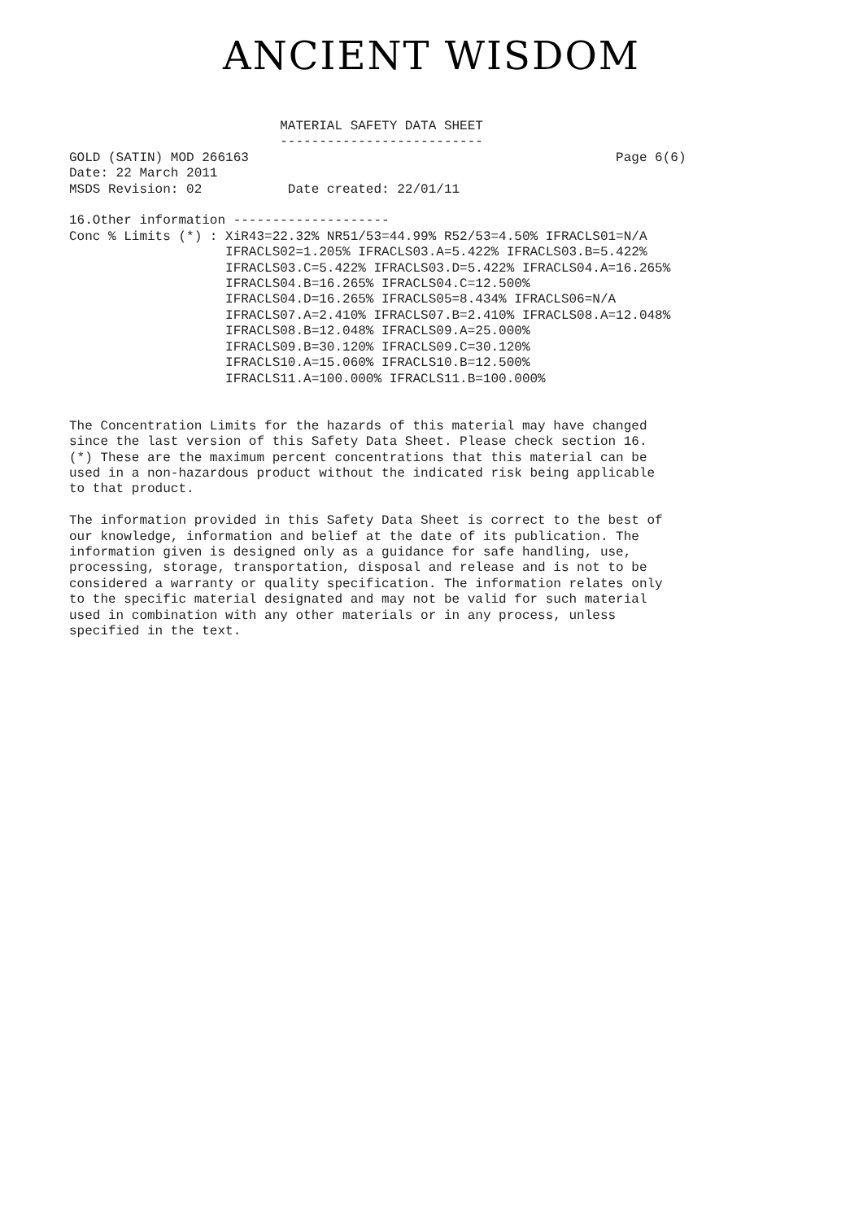ANCIENT WISDOM
                           MATERIAL SAFETY DATA SHEET
                           --------------------------
GOLD (SATIN) MOD 266163                                               Page 6(6)
Date: 22 March 2011
MSDS Revision: 02           Date created: 22/01/11

16.Other information --------------------
Conc % Limits (*) : XiR43=22.32% NR51/53=44.99% R52/53=4.50% IFRACLS01=N/A
                    IFRACLS02=1.205% IFRACLS03.A=5.422% IFRACLS03.B=5.422%
                    IFRACLS03.C=5.422% IFRACLS03.D=5.422% IFRACLS04.A=16.265%
                    IFRACLS04.B=16.265% IFRACLS04.C=12.500%
                    IFRACLS04.D=16.265% IFRACLS05=8.434% IFRACLS06=N/A
                    IFRACLS07.A=2.410% IFRACLS07.B=2.410% IFRACLS08.A=12.048%
                    IFRACLS08.B=12.048% IFRACLS09.A=25.000%
                    IFRACLS09.B=30.120% IFRACLS09.C=30.120%
                    IFRACLS10.A=15.060% IFRACLS10.B=12.500%
                    IFRACLS11.A=100.000% IFRACLS11.B=100.000%


The Concentration Limits for the hazards of this material may have changed
since the last version of this Safety Data Sheet. Please check section 16.
(*) These are the maximum percent concentrations that this material can be
used in a non-hazardous product without the indicated risk being applicable
to that product.

The information provided in this Safety Data Sheet is correct to the best of
our knowledge, information and belief at the date of its publication. The
information given is designed only as a guidance for safe handling, use,
processing, storage, transportation, disposal and release and is not to be
considered a warranty or quality specification. The information relates only
to the specific material designated and may not be valid for such material
used in combination with any other materials or in any process, unless
specified in the text.